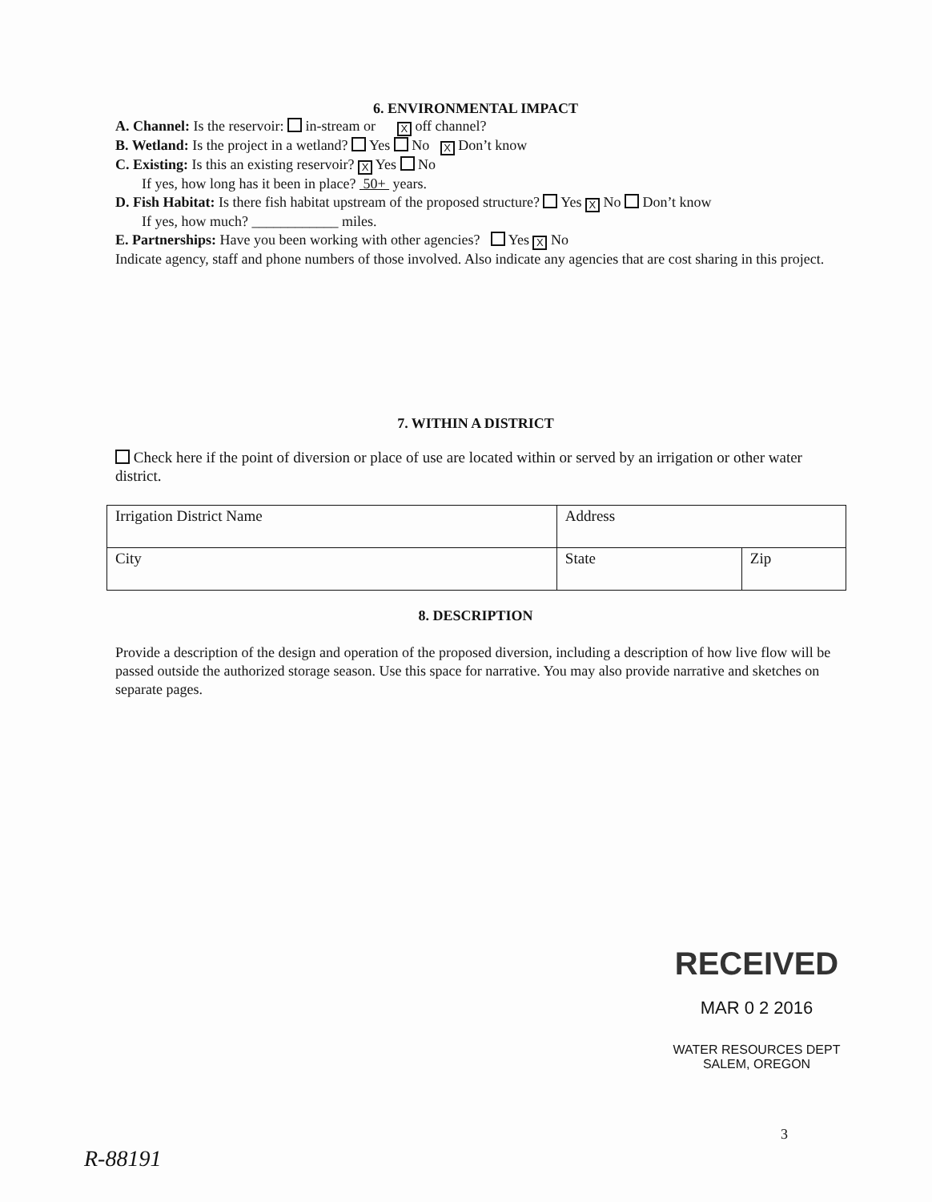6. ENVIRONMENTAL IMPACT
A. Channel: Is the reservoir: in-stream or X off channel?
B. Wetland: Is the project in a wetland? Yes No X Don’t know
C. Existing: Is this an existing reservoir? X Yes No
If yes, how long has it been in place? 50+ years.
D. Fish Habitat: Is there fish habitat upstream of the proposed structure? Yes X No Don’t know
If yes, how much? ____________ miles.
E. Partnerships: Have you been working with other agencies? Yes X No
Indicate agency, staff and phone numbers of those involved. Also indicate any agencies that are cost sharing in this project.
7. WITHIN A DISTRICT
Check here if the point of diversion or place of use are located within or served by an irrigation or other water district.
| Irrigation District Name | Address | |
| City | State | Zip |
8. DESCRIPTION
Provide a description of the design and operation of the proposed diversion, including a description of how live flow will be passed outside the authorized storage season. Use this space for narrative. You may also provide narrative and sketches on separate pages.
RECEIVED
MAR 0 2 2016
WATER RESOURCES DEPT
SALEM, OREGON
3
R-88191